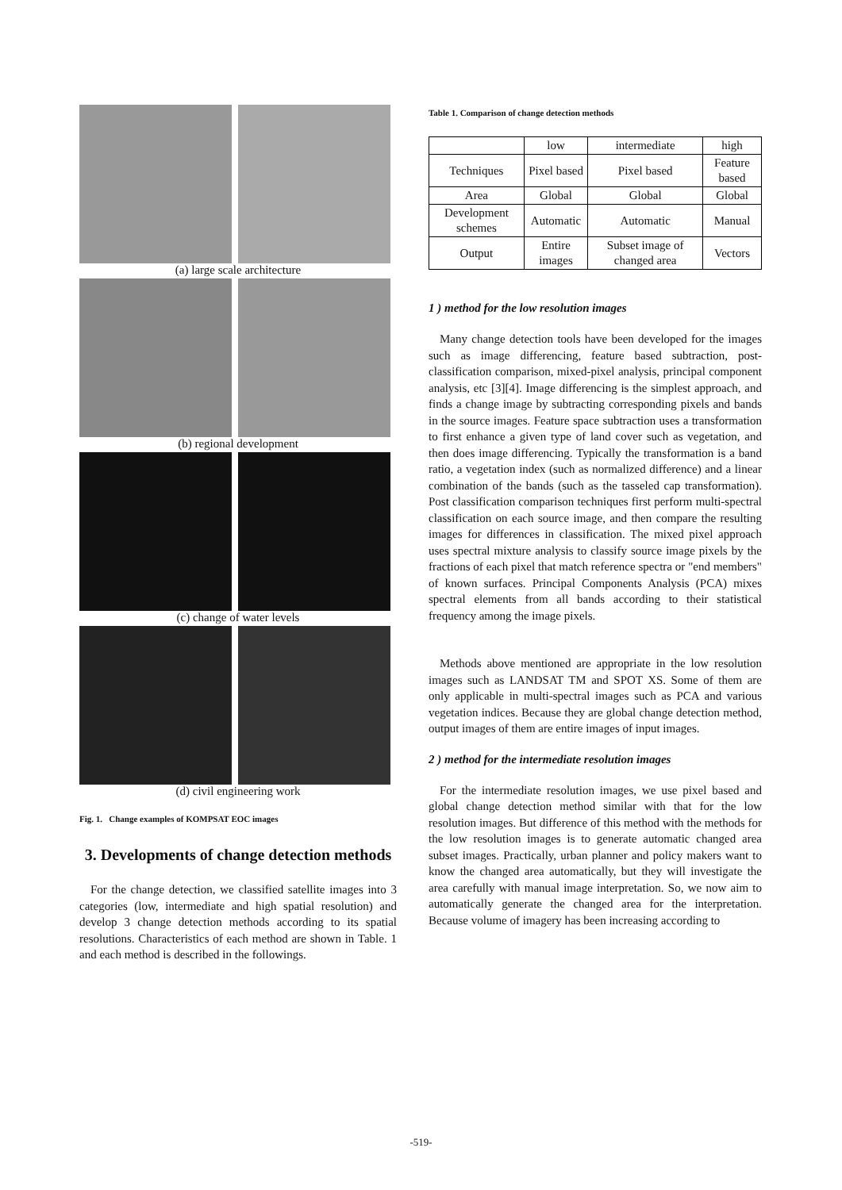(a) large scale architecture
(b) regional development
(c) change of water levels
(d) civil engineering work
Fig. 1. Change examples of KOMPSAT EOC images
3. Developments of change detection methods
For the change detection, we classified satellite images into 3 categories (low, intermediate and high spatial resolution) and develop 3 change detection methods according to its spatial resolutions. Characteristics of each method are shown in Table. 1 and each method is described in the followings.
Table 1. Comparison of change detection methods
| | low | intermediate | high |
| --- | --- | --- | --- |
| Techniques | Pixel based | Pixel based | Feature based |
| Area | Global | Global | Global |
| Development schemes | Automatic | Automatic | Manual |
| Output | Entire images | Subset image of changed area | Vectors |
1 ) method for the low resolution images
Many change detection tools have been developed for the images such as image differencing, feature based subtraction, post-classification comparison, mixed-pixel analysis, principal component analysis, etc [3][4]. Image differencing is the simplest approach, and finds a change image by subtracting corresponding pixels and bands in the source images. Feature space subtraction uses a transformation to first enhance a given type of land cover such as vegetation, and then does image differencing. Typically the transformation is a band ratio, a vegetation index (such as normalized difference) and a linear combination of the bands (such as the tasseled cap transformation). Post classification comparison techniques first perform multi-spectral classification on each source image, and then compare the resulting images for differences in classification. The mixed pixel approach uses spectral mixture analysis to classify source image pixels by the fractions of each pixel that match reference spectra or "end members" of known surfaces. Principal Components Analysis (PCA) mixes spectral elements from all bands according to their statistical frequency among the image pixels.
Methods above mentioned are appropriate in the low resolution images such as LANDSAT TM and SPOT XS. Some of them are only applicable in multi-spectral images such as PCA and various vegetation indices. Because they are global change detection method, output images of them are entire images of input images.
2 ) method for the intermediate resolution images
For the intermediate resolution images, we use pixel based and global change detection method similar with that for the low resolution images. But difference of this method with the methods for the low resolution images is to generate automatic changed area subset images. Practically, urban planner and policy makers want to know the changed area automatically, but they will investigate the area carefully with manual image interpretation. So, we now aim to automatically generate the changed area for the interpretation. Because volume of imagery has been increasing according to
-519-